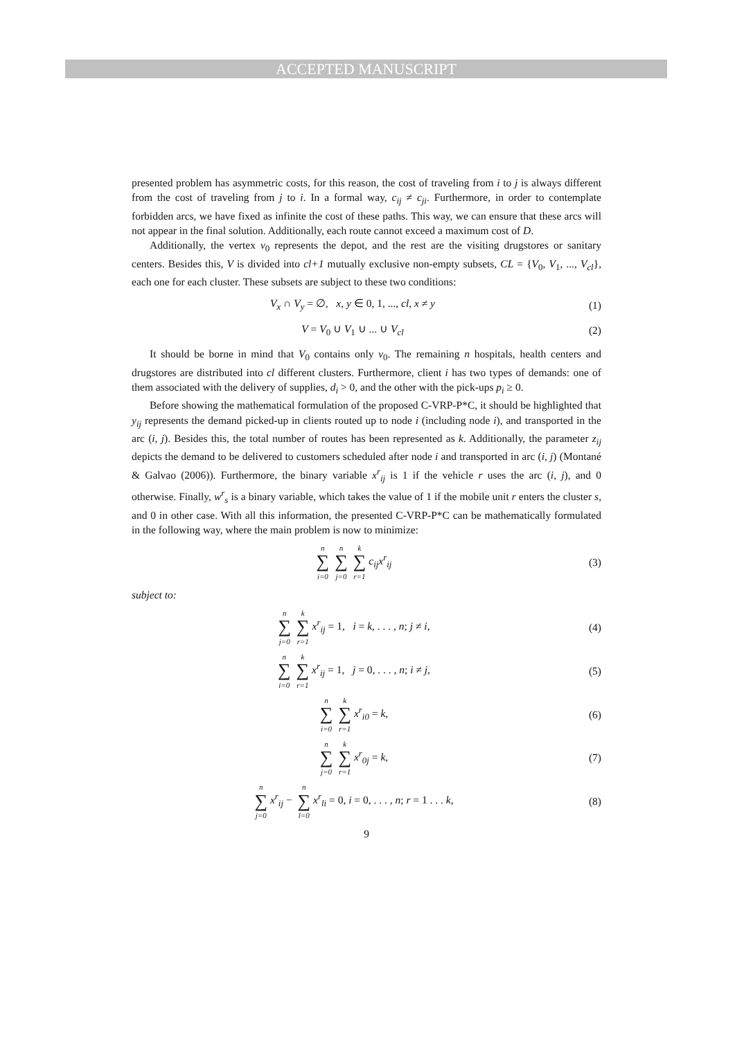ACCEPTED MANUSCRIPT
presented problem has asymmetric costs, for this reason, the cost of traveling from i to j is always different from the cost of traveling from j to i. In a formal way, c<sub>ij</sub> ≠ c<sub>ji</sub>. Furthermore, in order to contemplate forbidden arcs, we have fixed as infinite the cost of these paths. This way, we can ensure that these arcs will not appear in the final solution. Additionally, each route cannot exceed a maximum cost of D.
Additionally, the vertex v<sub>0</sub> represents the depot, and the rest are the visiting drugstores or sanitary centers. Besides this, V is divided into cl+1 mutually exclusive non-empty subsets, CL = {V<sub>0</sub>, V<sub>1</sub>, ..., V<sub>cl</sub>}, each one for each cluster. These subsets are subject to these two conditions:
V<sub>x</sub> ∩ V<sub>y</sub> = ∅, x, y ∈ 0, 1, ..., cl, x ≠ y (1)
V = V<sub>0</sub> ∪ V<sub>1</sub> ∪ ... ∪ V<sub>cl</sub> (2)
It should be borne in mind that V<sub>0</sub> contains only v<sub>0</sub>. The remaining n hospitals, health centers and drugstores are distributed into cl different clusters. Furthermore, client i has two types of demands: one of them associated with the delivery of supplies, d<sub>i</sub> > 0, and the other with the pick-ups p<sub>i</sub> ≥ 0.
Before showing the mathematical formulation of the proposed C-VRP-P*C, it should be highlighted that y<sub>ij</sub> represents the demand picked-up in clients routed up to node i (including node i), and transported in the arc (i, j). Besides this, the total number of routes has been represented as k. Additionally, the parameter z<sub>ij</sub> depicts the demand to be delivered to customers scheduled after node i and transported in arc (i, j) (Montané & Galvao (2006)). Furthermore, the binary variable x<sup>r</sup><sub>ij</sub> is 1 if the vehicle r uses the arc (i, j), and 0 otherwise. Finally, w<sup>r</sup><sub>s</sub> is a binary variable, which takes the value of 1 if the mobile unit r enters the cluster s, and 0 in other case. With all this information, the presented C-VRP-P*C can be mathematically formulated in the following way, where the main problem is now to minimize:
n ∑ i=0 n ∑ j=0 k ∑ r=1 c<sub>ij</sub>x<sup>r</sup><sub>ij</sub> (3)
subject to:
n ∑ j=0 k ∑ r=1 x<sup>r</sup><sub>ij</sub> = 1, i = k, . . . , n; j ≠ i, (4)
n ∑ i=0 k ∑ r=1 x<sup>r</sup><sub>ij</sub> = 1, j = 0, . . . , n; i ≠ j, (5)
n ∑ i=0 k ∑ r=1 x<sup>r</sup><sub>i0</sub> = k, (6)
n ∑ j=0 k ∑ r=1 x<sup>r</sup><sub>0j</sub> = k, (7)
n ∑ j=0 x<sup>r</sup><sub>ij</sub> − n ∑ l=0 x<sup>r</sup><sub>li</sub> = 0, i = 0, . . . , n; r = 1 . . . k, (8)
9